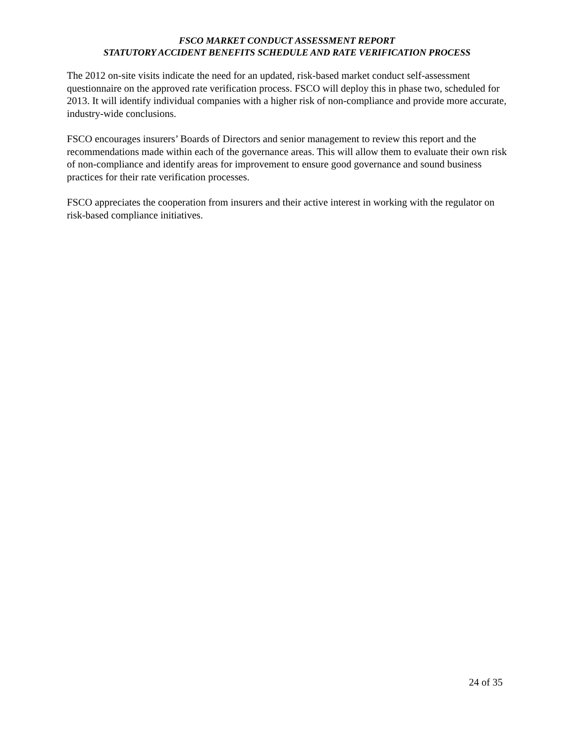FSCO MARKET CONDUCT ASSESSMENT REPORT
STATUTORY ACCIDENT BENEFITS SCHEDULE AND RATE VERIFICATION PROCESS
The 2012 on-site visits indicate the need for an updated, risk-based market conduct self-assessment questionnaire on the approved rate verification process. FSCO will deploy this in phase two, scheduled for 2013. It will identify individual companies with a higher risk of non-compliance and provide more accurate, industry-wide conclusions.
FSCO encourages insurers’ Boards of Directors and senior management to review this report and the recommendations made within each of the governance areas. This will allow them to evaluate their own risk of non-compliance and identify areas for improvement to ensure good governance and sound business practices for their rate verification processes.
FSCO appreciates the cooperation from insurers and their active interest in working with the regulator on risk-based compliance initiatives.
24 of 35